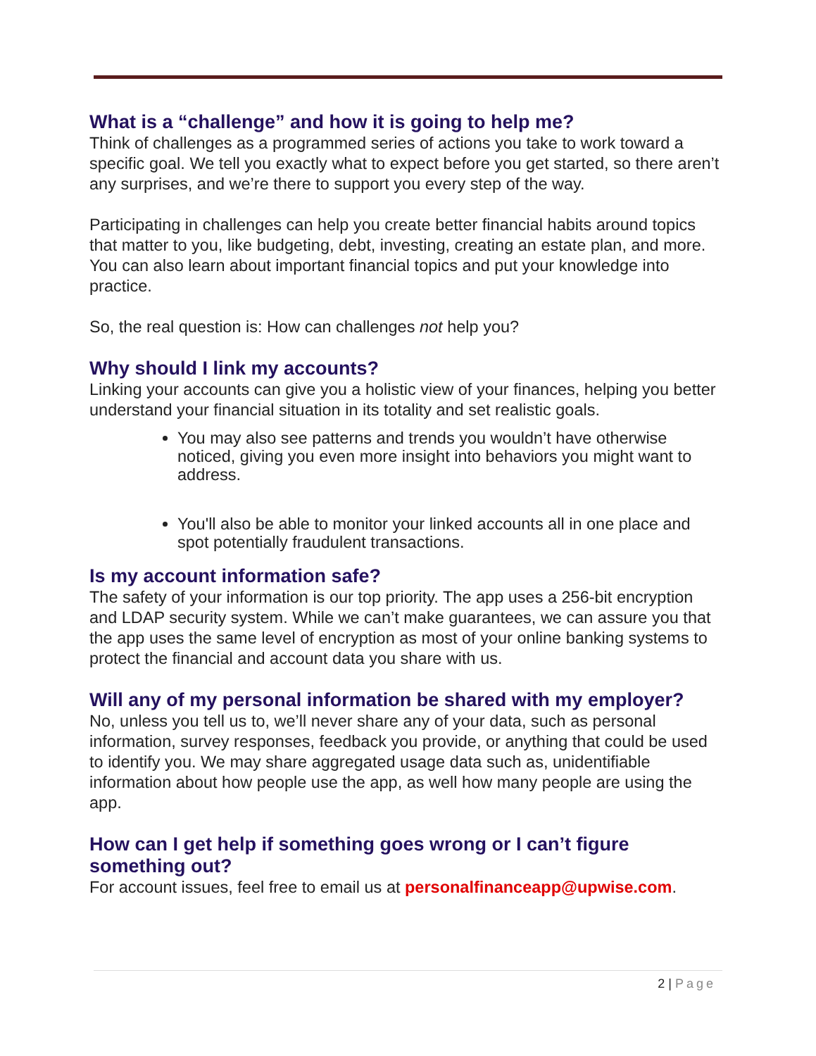What is a “challenge” and how it is going to help me?
Think of challenges as a programmed series of actions you take to work toward a specific goal. We tell you exactly what to expect before you get started, so there aren’t any surprises, and we’re there to support you every step of the way.
Participating in challenges can help you create better financial habits around topics that matter to you, like budgeting, debt, investing, creating an estate plan, and more. You can also learn about important financial topics and put your knowledge into practice.
So, the real question is: How can challenges not help you?
Why should I link my accounts?
Linking your accounts can give you a holistic view of your finances, helping you better understand your financial situation in its totality and set realistic goals.
You may also see patterns and trends you wouldn’t have otherwise noticed, giving you even more insight into behaviors you might want to address.
You'll also be able to monitor your linked accounts all in one place and spot potentially fraudulent transactions.
Is my account information safe?
The safety of your information is our top priority. The app uses a 256-bit encryption and LDAP security system. While we can’t make guarantees, we can assure you that the app uses the same level of encryption as most of your online banking systems to protect the financial and account data you share with us.
Will any of my personal information be shared with my employer?
No, unless you tell us to, we’ll never share any of your data, such as personal information, survey responses, feedback you provide, or anything that could be used to identify you. We may share aggregated usage data such as, unidentifiable information about how people use the app, as well how many people are using the app.
How can I get help if something goes wrong or I can’t figure something out?
For account issues, feel free to email us at personalfinanceapp@upwise.com.
2 | Page